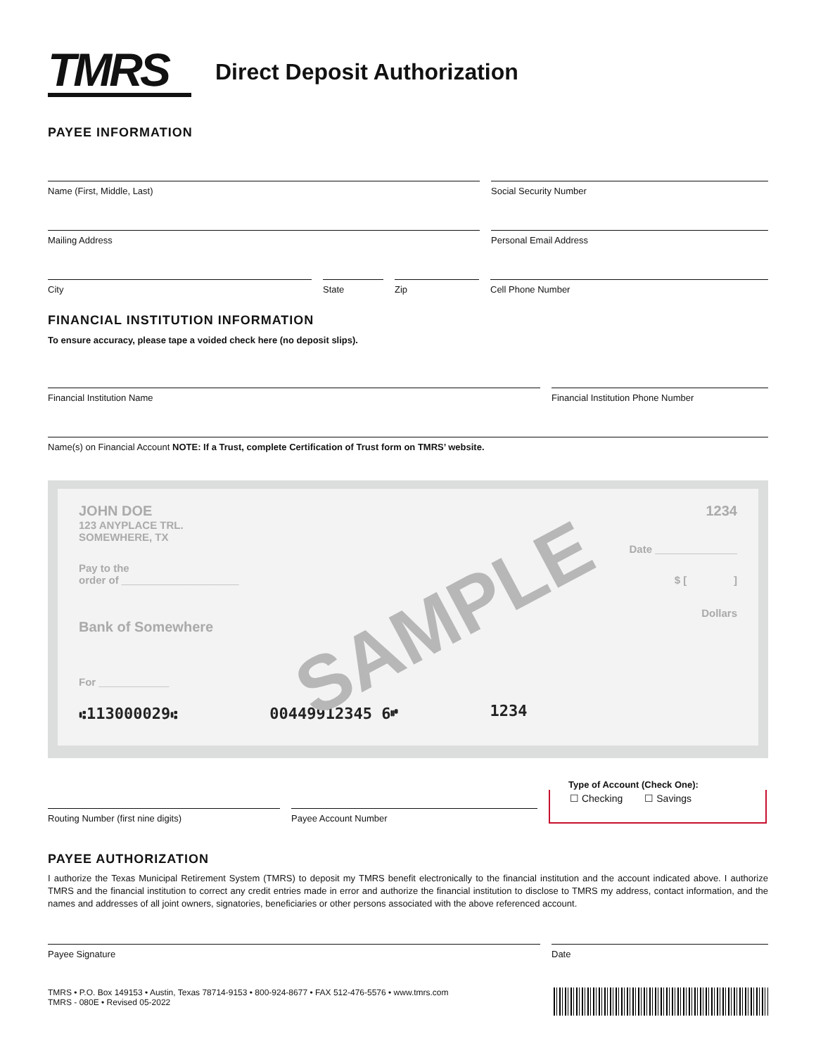TMRS
Direct Deposit Authorization
PAYEE INFORMATION
Name (First, Middle, Last) Social Security Number
Mailing Address Personal Email Address
City State Zip Cell Phone Number
FINANCIAL INSTITUTION INFORMATION
To ensure accuracy, please tape a voided check here (no deposit slips).
Financial Institution Name Financial Institution Phone Number
Name(s) on Financial Account NOTE: If a Trust, complete Certification of Trust form on TMRS’ website.
JOHN DOE
123 ANYPLACE TRL.
SOMEWHERE, TX
1234
Date ______________
Pay to the
order of ____________________ $ [ ]
Dollars
Bank of Somewhere
SAMPLE
For ____________
⑆113000029⑆ 00449912345 6⑈ 1234
Routing Number (first nine digits)
Payee Account Number
Type of Account (Check One):
☐ Checking ☐ Savings
PAYEE AUTHORIZATION
I authorize the Texas Municipal Retirement System (TMRS) to deposit my TMRS benefit electronically to the financial institution and the account indicated above. I authorize TMRS and the financial institution to correct any credit entries made in error and authorize the financial institution to disclose to TMRS my address, contact information, and the names and addresses of all joint owners, signatories, beneficiaries or other persons associated with the above referenced account.
Payee Signature Date
TMRS • P.O. Box 149153 • Austin, Texas 78714-9153 • 800-924-8677 • FAX 512-476-5576 • www.tmrs.com
TMRS - 080E • Revised 05-2022